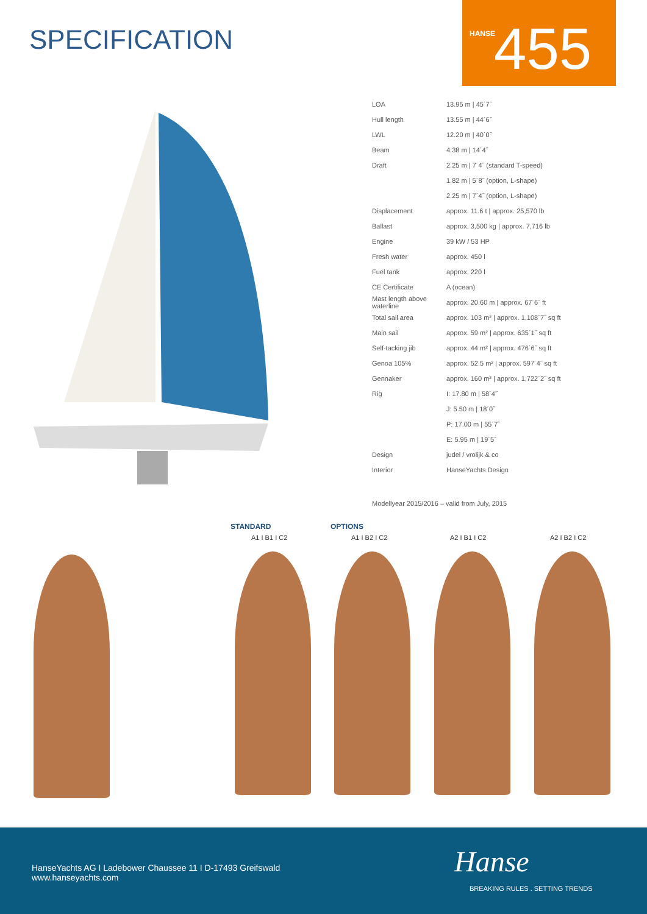SPECIFICATION
HANSE 455
| LOA | 13.95 m / 45´7˝ |
| Hull length | 13.55 m / 44´6˝ |
| LWL | 12.20 m / 40´0˝ |
| Beam | 4.38 m / 14´4˝ |
| Draft | 2.25 m / 7´4˝ (standard T-speed) |
| | 1.82 m / 5´8˝ (option, L-shape) |
| | 2.25 m / 7´4˝ (option, L-shape) |
| Displacement | approx. 11.6 t / approx. 25,570 lb |
| Ballast | approx. 3,500 kg / approx. 7,716 lb |
| Engine | 39 kW / 53 HP |
| Fresh water | approx. 450 l |
| Fuel tank | approx. 220 l |
| CE Certificate | A (ocean) |
| Mast length above waterline | approx. 20.60 m / approx. 67´6˝ ft |
| Total sail area | approx. 103 m² / approx. 1,108´7˝ sq ft |
| Main sail | approx. 59 m² / approx. 635´1˝ sq ft |
| Self-tacking jib | approx. 44 m² / approx. 476´6˝ sq ft |
| Genoa 105% | approx. 52.5 m² / approx. 597´4˝ sq ft |
| Gennaker | approx. 160 m² / approx. 1,722´2˝ sq ft |
| Rig | I: 17.80 m / 58´4˝ |
| | J: 5.50 m / 18´0˝ |
| | P: 17.00 m / 55´7˝ |
| | E: 5.95 m / 19´5˝ |
| Design | judel / vrolijk & co |
| Interior | HanseYachts Design |
Modellyear 2015/2016 – valid from July, 2015
STANDARD OPTIONS
A1 I B1 I C2 A1 I B2 I C2 A2 I B1 I C2 A2 I B2 I C2
HanseYachts AG I Ladebower Chaussee 11 I D-17493 Greifswald
www.hanseyachts.com
Hanse
BREAKING RULES . SETTING TRENDS